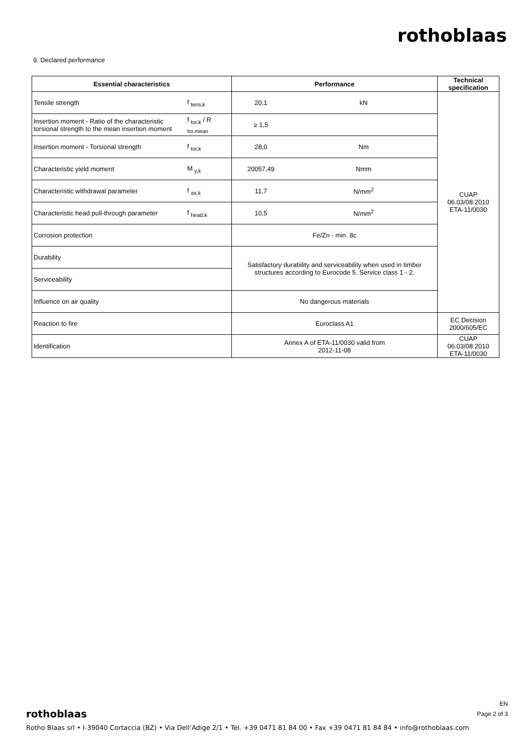rothoblaas
9. Declared performance
| Essential characteristics | | Performance | | Technical specification |
| --- | --- | --- | --- | --- |
| Tensile strength | f <sub>tens,k</sub> | 20,1 | kN | CUAP 06.03/08:2010 ETA-11/0030 |
| Insertion moment - Ratio of the characteristic torsional strength to the mean insertion moment | f <sub>tor,k</sub> / R <sub>tor,mean</sub> | ≥ 1,5 | | |
| Insertion moment - Torsional strength | f <sub>tor,k</sub> | 28,0 | Nm | |
| Characteristic yield moment | M <sub>y,k</sub> | 20057,49 | Nmm | |
| Characteristic withdrawal parameter | f <sub>ax,k</sub> | 11,7 | N/mm<sup>2</sup> | |
| Characteristic head pull-through parameter | f <sub>head,k</sub> | 10,5 | N/mm<sup>2</sup> | |
| Corrosion protection | | Fe/Zn - min. 8c | | |
| Durability | | Satisfactory durability and serviceability when used in timber structures according to Eurocode 5. Service class 1 - 2. | | |
| Serviceability | | | | |
| Influence on air quality | | No dangerous materials | | |
| Reaction to fire | | Euroclass A1 | | EC Decision 2000/605/EC |
| Identification | | Annex A of ETA-11/0030 valid from 2012-11-08 | | CUAP 06.03/08:2010 ETA-11/0030 |
EN
Page 2 of 3
rothoblaas
Rotho Blaas srl • I-39040 Cortaccia (BZ) • Via Dell’Adige 2/1 • Tel. +39 0471 81 84 00 • Fax +39 0471 81 84 84 • info@rothoblaas.com